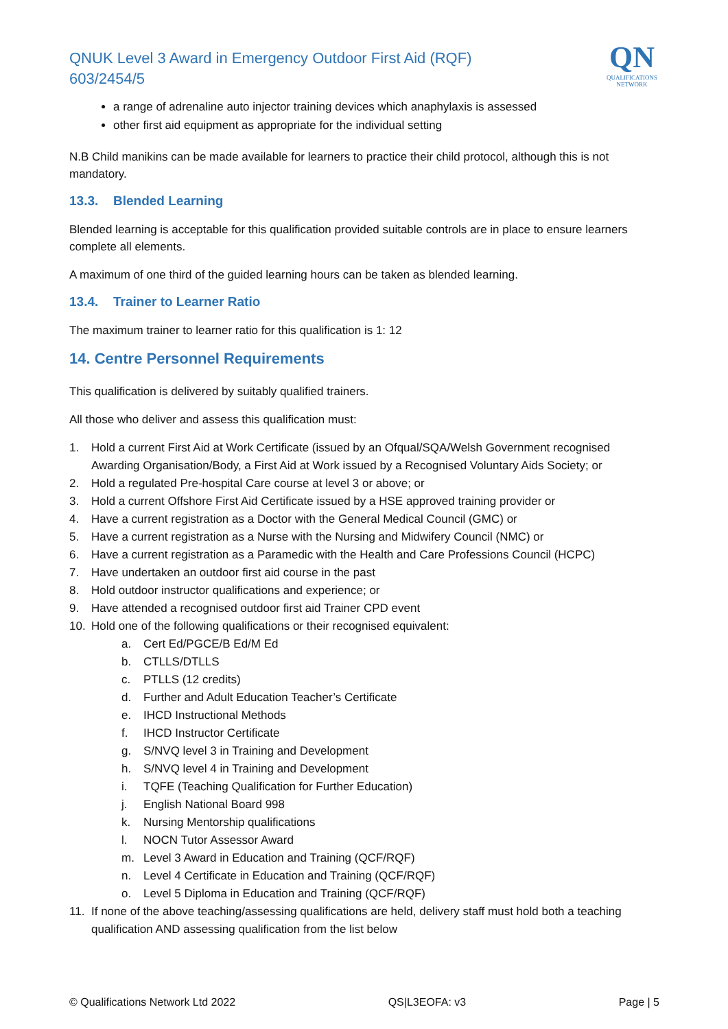QNUK Level 3 Award in Emergency Outdoor First Aid (RQF)
603/2454/5
QN
QUALIFICATIONS
NETWORK
a range of adrenaline auto injector training devices which anaphylaxis is assessed
other first aid equipment as appropriate for the individual setting
N.B Child manikins can be made available for learners to practice their child protocol, although this is not mandatory.
13.3. Blended Learning
Blended learning is acceptable for this qualification provided suitable controls are in place to ensure learners complete all elements.
A maximum of one third of the guided learning hours can be taken as blended learning.
13.4. Trainer to Learner Ratio
The maximum trainer to learner ratio for this qualification is 1: 12
14. Centre Personnel Requirements
This qualification is delivered by suitably qualified trainers.
All those who deliver and assess this qualification must:
1. Hold a current First Aid at Work Certificate (issued by an Ofqual/SQA/Welsh Government recognised Awarding Organisation/Body, a First Aid at Work issued by a Recognised Voluntary Aids Society; or
2. Hold a regulated Pre-hospital Care course at level 3 or above; or
3. Hold a current Offshore First Aid Certificate issued by a HSE approved training provider or
4. Have a current registration as a Doctor with the General Medical Council (GMC) or
5. Have a current registration as a Nurse with the Nursing and Midwifery Council (NMC) or
6. Have a current registration as a Paramedic with the Health and Care Professions Council (HCPC)
7. Have undertaken an outdoor first aid course in the past
8. Hold outdoor instructor qualifications and experience; or
9. Have attended a recognised outdoor first aid Trainer CPD event
10. Hold one of the following qualifications or their recognised equivalent:
a. Cert Ed/PGCE/B Ed/M Ed
b. CTLLS/DTLLS
c. PTLLS (12 credits)
d. Further and Adult Education Teacher’s Certificate
e. IHCD Instructional Methods
f. IHCD Instructor Certificate
g. S/NVQ level 3 in Training and Development
h. S/NVQ level 4 in Training and Development
i. TQFE (Teaching Qualification for Further Education)
j. English National Board 998
k. Nursing Mentorship qualifications
l. NOCN Tutor Assessor Award
m. Level 3 Award in Education and Training (QCF/RQF)
n. Level 4 Certificate in Education and Training (QCF/RQF)
o. Level 5 Diploma in Education and Training (QCF/RQF)
11. If none of the above teaching/assessing qualifications are held, delivery staff must hold both a teaching qualification AND assessing qualification from the list below
© Qualifications Network Ltd 2022 QS|L3EOFA: v3 Page | 5